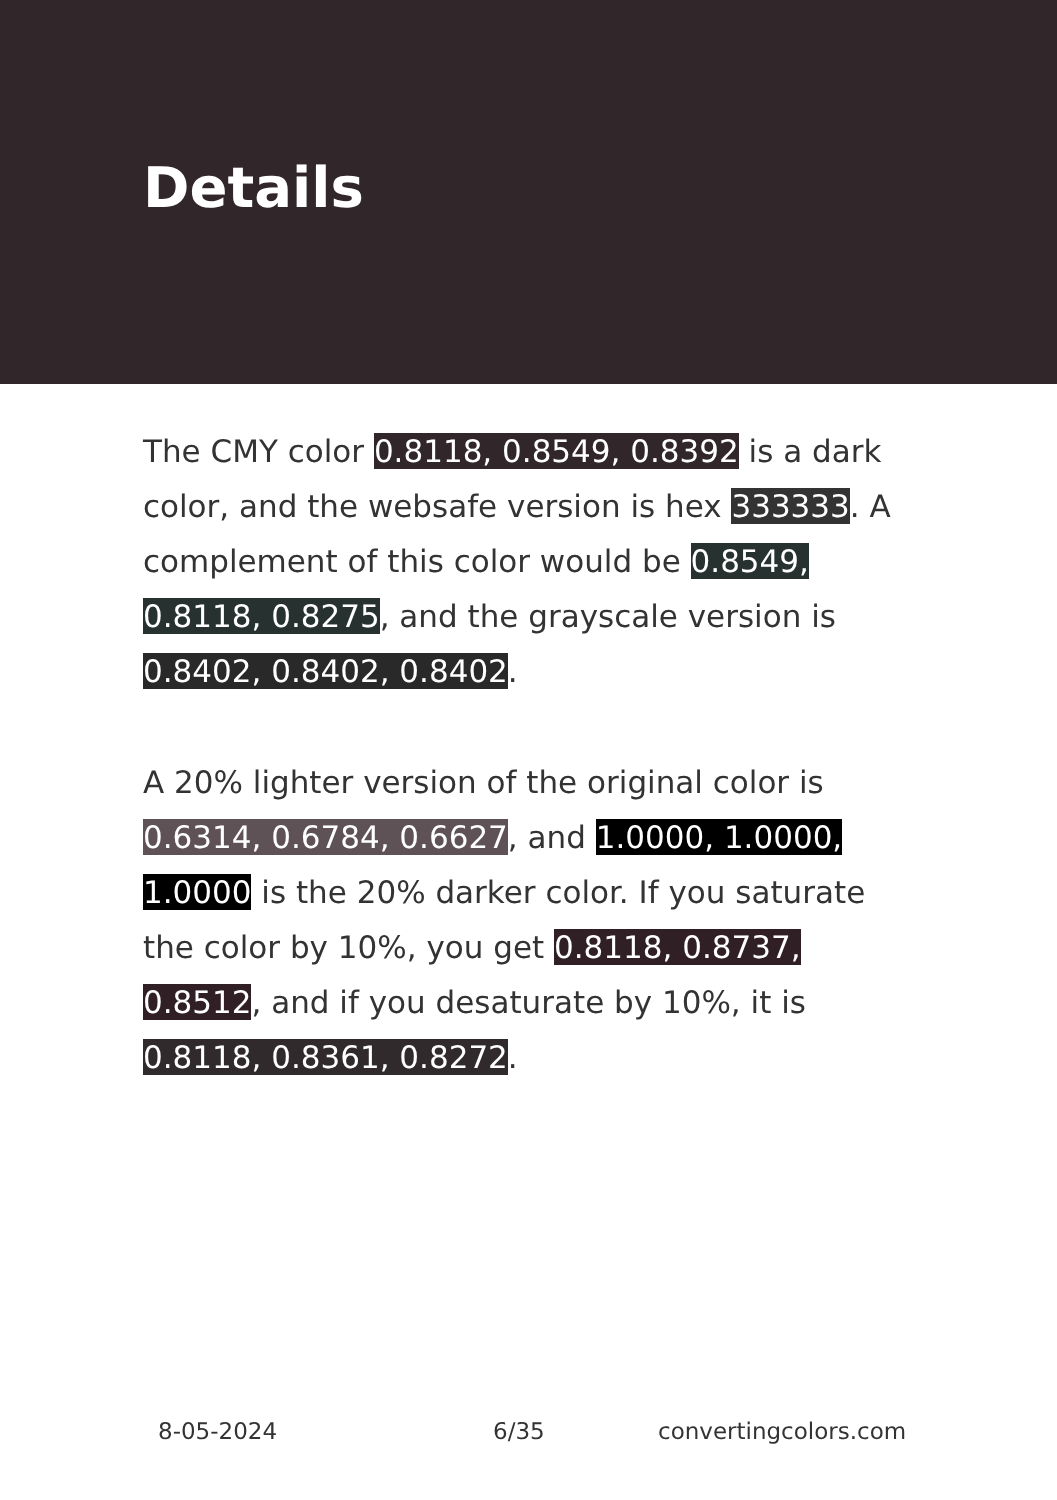Details
The CMY color 0.8118, 0.8549, 0.8392 is a dark color, and the websafe version is hex 333333. A complement of this color would be 0.8549, 0.8118, 0.8275, and the grayscale version is 0.8402, 0.8402, 0.8402.
A 20% lighter version of the original color is 0.6314, 0.6784, 0.6627, and 1.0000, 1.0000, 1.0000 is the 20% darker color. If you saturate the color by 10%, you get 0.8118, 0.8737, 0.8512, and if you desaturate by 10%, it is 0.8118, 0.8361, 0.8272.
8-05-2024 6/35 convertingcolors.com